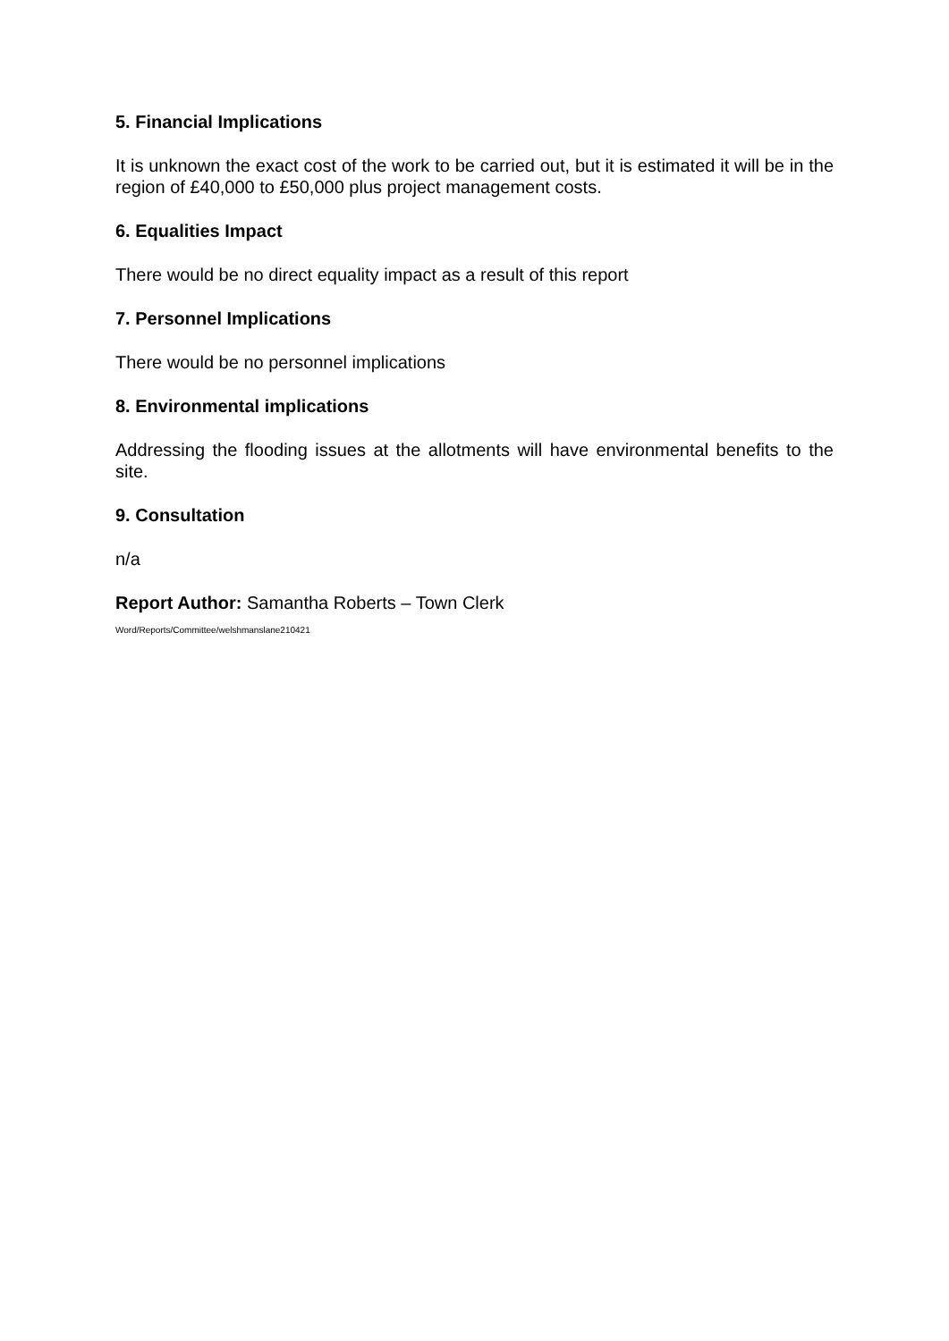5. Financial Implications
It is unknown the exact cost of the work to be carried out, but it is estimated it will be in the region of £40,000 to £50,000 plus project management costs.
6. Equalities Impact
There would be no direct equality impact as a result of this report
7. Personnel Implications
There would be no personnel implications
8. Environmental implications
Addressing the flooding issues at the allotments will have environmental benefits to the site.
9. Consultation
n/a
Report Author: Samantha Roberts – Town Clerk
Word/Reports/Committee/welshmanslane210421